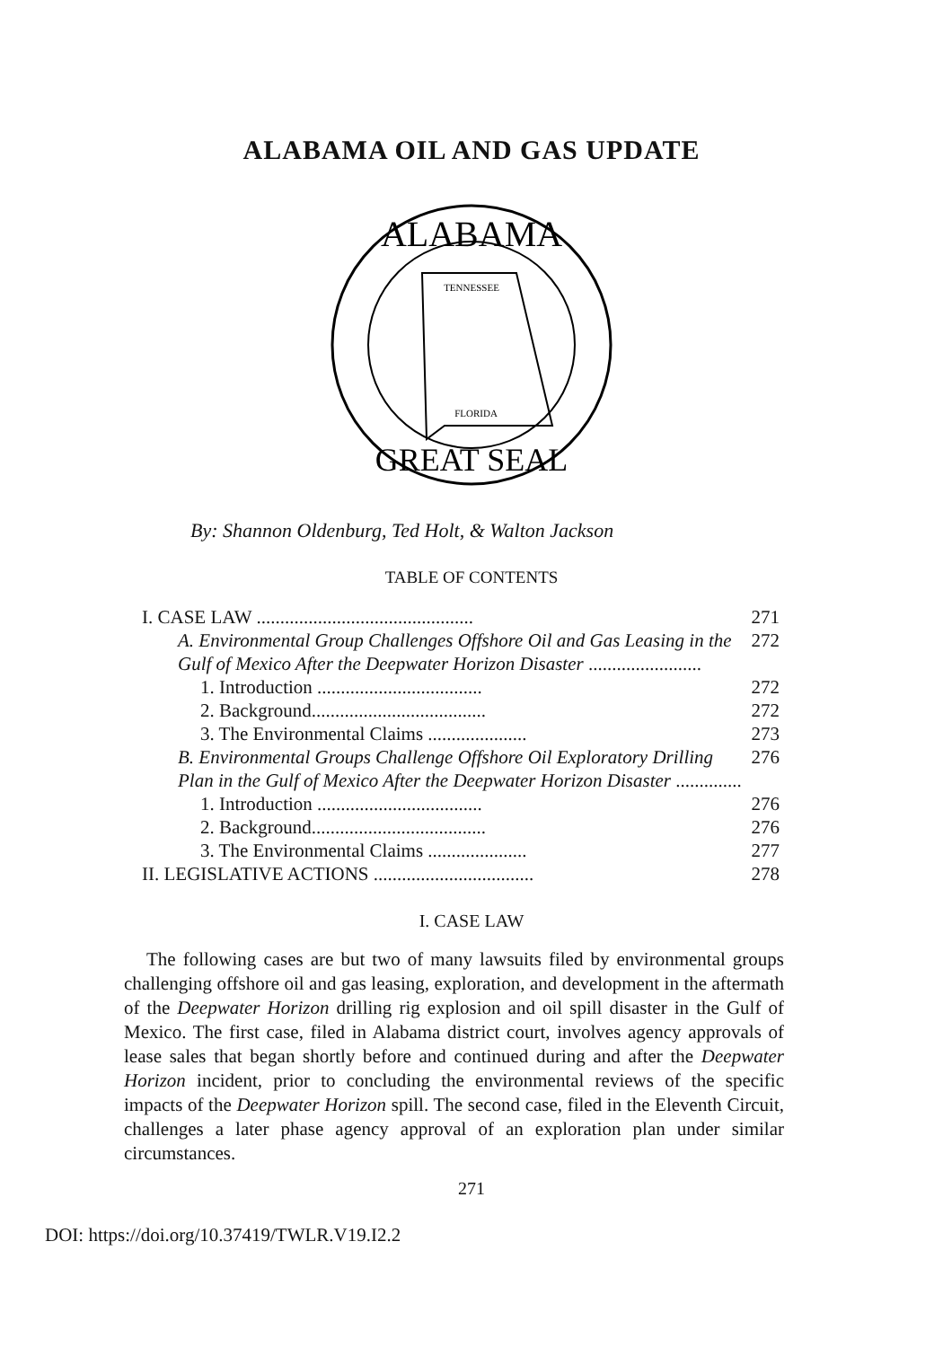ALABAMA OIL AND GAS UPDATE
ALABAMA
GREAT SEAL
TENNESSEE
FLORIDA
By: Shannon Oldenburg, Ted Holt, & Walton Jackson
TABLE OF CONTENTS
I. CASE LAW .............................................. 271
A. Environmental Group Challenges Offshore Oil and Gas Leasing in the Gulf of Mexico After the Deepwater Horizon Disaster ........................ 272
1. Introduction ................................... 272
2. Background..................................... 272
3. The Environmental Claims ..................... 273
B. Environmental Groups Challenge Offshore Oil Exploratory Drilling Plan in the Gulf of Mexico After the Deepwater Horizon Disaster .............. 276
1. Introduction ................................... 276
2. Background..................................... 276
3. The Environmental Claims ..................... 277
II. LEGISLATIVE ACTIONS .................................. 278
I. CASE LAW
The following cases are but two of many lawsuits filed by environmental groups challenging offshore oil and gas leasing, exploration, and development in the aftermath of the Deepwater Horizon drilling rig explosion and oil spill disaster in the Gulf of Mexico. The first case, filed in Alabama district court, involves agency approvals of lease sales that began shortly before and continued during and after the Deepwater Horizon incident, prior to concluding the environmental reviews of the specific impacts of the Deepwater Horizon spill. The second case, filed in the Eleventh Circuit, challenges a later phase agency approval of an exploration plan under similar circumstances.
271
DOI: https://doi.org/10.37419/TWLR.V19.I2.2